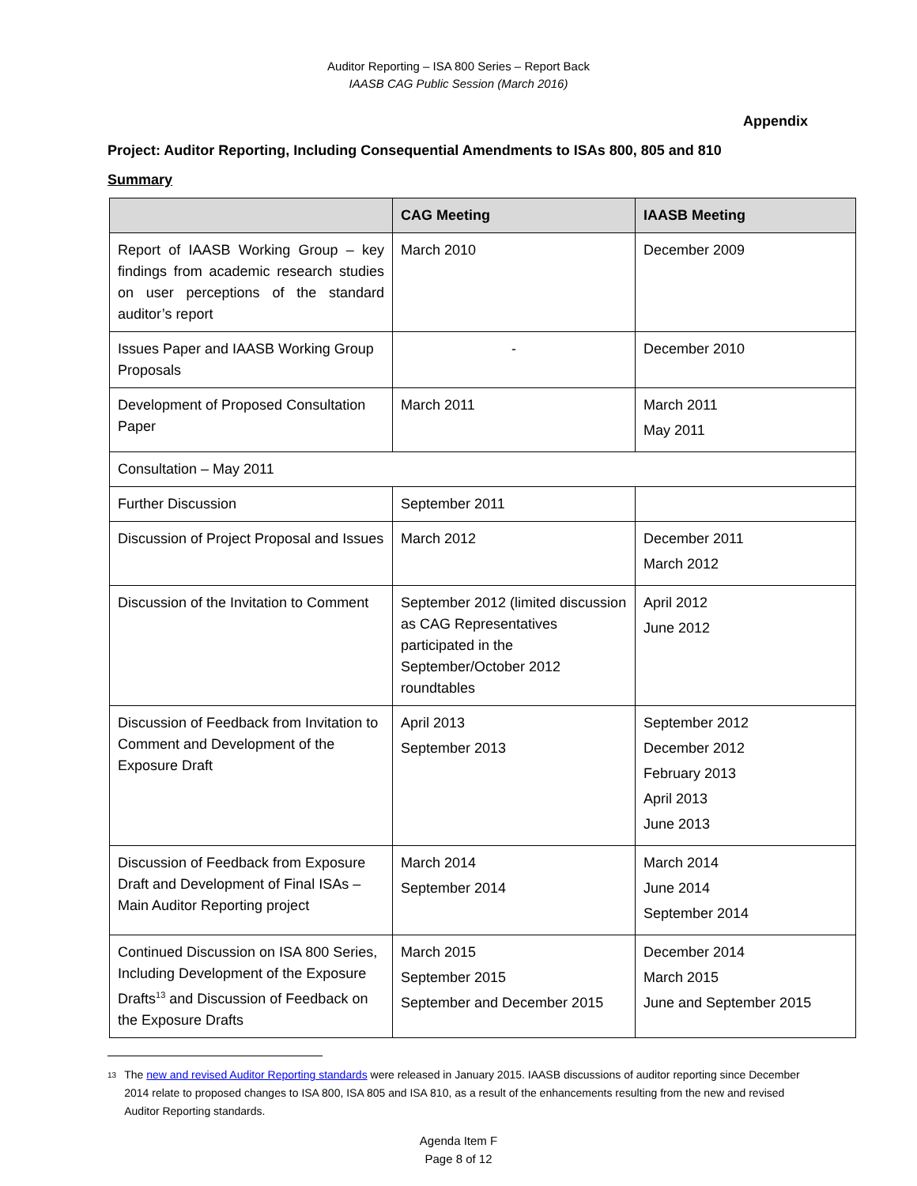Auditor Reporting – ISA 800 Series – Report Back
IAASB CAG Public Session (March 2016)
Appendix
Project: Auditor Reporting, Including Consequential Amendments to ISAs 800, 805 and 810
Summary
| | CAG Meeting | IAASB Meeting |
| --- | --- | --- |
| Report of IAASB Working Group – key findings from academic research studies on user perceptions of the standard auditor’s report | March 2010 | December 2009 |
| Issues Paper and IAASB Working Group Proposals | - | December 2010 |
| Development of Proposed Consultation Paper | March 2011 | March 2011 May 2011 |
| Consultation – May 2011 | | |
| Further Discussion | September 2011 | |
| Discussion of Project Proposal and Issues | March 2012 | December 2011 March 2012 |
| Discussion of the Invitation to Comment | September 2012 (limited discussion as CAG Representatives participated in the September/October 2012 roundtables | April 2012 June 2012 |
| Discussion of Feedback from Invitation to Comment and Development of the Exposure Draft | April 2013 September 2013 | September 2012 December 2012 February 2013 April 2013 June 2013 |
| Discussion of Feedback from Exposure Draft and Development of Final ISAs – Main Auditor Reporting project | March 2014 September 2014 | March 2014 June 2014 September 2014 |
| Continued Discussion on ISA 800 Series, Including Development of the Exposure Drafts<sup>13</sup> and Discussion of Feedback on the Exposure Drafts | March 2015 September 2015 September and December 2015 | December 2014 March 2015 June and September 2015 |
13
The new and revised Auditor Reporting standards were released in January 2015. IAASB discussions of auditor reporting since December 2014 relate to proposed changes to ISA 800, ISA 805 and ISA 810, as a result of the enhancements resulting from the new and revised Auditor Reporting standards.
Agenda Item F
Page 8 of 12